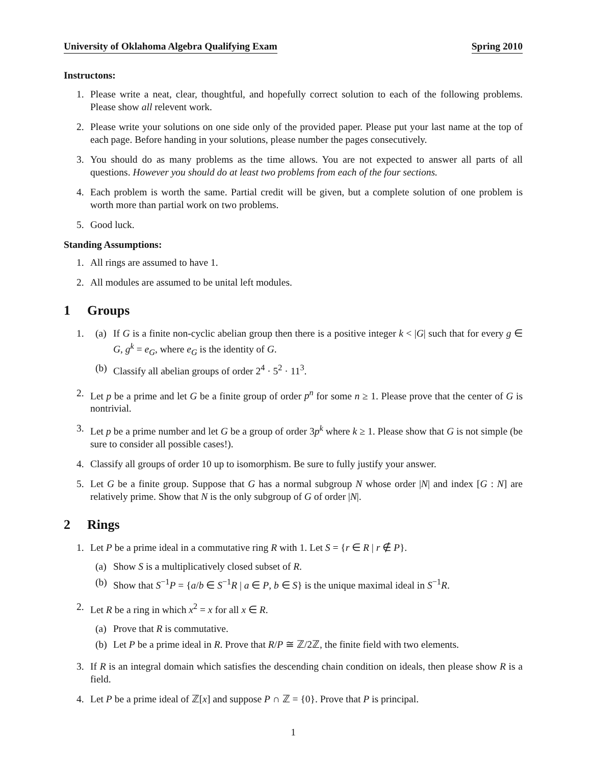University of Oklahoma Algebra Qualifying Exam Spring 2010
Instructons:
1. Please write a neat, clear, thoughtful, and hopefully correct solution to each of the following problems. Please show all relevent work.
2. Please write your solutions on one side only of the provided paper. Please put your last name at the top of each page. Before handing in your solutions, please number the pages consecutively.
3. You should do as many problems as the time allows. You are not expected to answer all parts of all questions. However you should do at least two problems from each of the four sections.
4. Each problem is worth the same. Partial credit will be given, but a complete solution of one problem is worth more than partial work on two problems.
5. Good luck.
Standing Assumptions:
1. All rings are assumed to have 1.
2. All modules are assumed to be unital left modules.
1 Groups
1. (a)
If G is a finite non-cyclic abelian group then there is a positive integer k < |G| such that for every g ∈ G, g<sup>k</sup> = e<sub>G</sub>, where e<sub>G</sub> is the identity of G.
(b)
Classify all abelian groups of order 2<sup>4</sup> · 5<sup>2</sup> · 11<sup>3</sup>.
2. Let p be a prime and let G be a finite group of order p<sup>n</sup> for some n ≥ 1. Please prove that the center of G is nontrivial.
3. Let p be a prime number and let G be a group of order 3p<sup>k</sup> where k ≥ 1. Please show that G is not simple (be sure to consider all possible cases!).
4. Classify all groups of order 10 up to isomorphism. Be sure to fully justify your answer.
5. Let G be a finite group. Suppose that G has a normal subgroup N whose order |N| and index [G : N] are relatively prime. Show that N is the only subgroup of G of order |N|.
2 Rings
1. Let P be a prime ideal in a commutative ring R with 1. Let S = {r ∈ R | r ∉ P}.
(a)
Show S is a multiplicatively closed subset of R.
(b)
Show that S<sup>−1</sup>P = {a/b ∈ S<sup>−1</sup>R | a ∈ P, b ∈ S} is the unique maximal ideal in S<sup>−1</sup>R.
2. Let R be a ring in which x<sup>2</sup> = x for all x ∈ R.
(a)
Prove that R is commutative.
(b)
Let P be a prime ideal in R. Prove that R/P ≅ ℤ/2ℤ, the finite field with two elements.
3. If R is an integral domain which satisfies the descending chain condition on ideals, then please show R is a field.
4. Let P be a prime ideal of ℤ[x] and suppose P ∩ ℤ = {0}. Prove that P is principal.
1